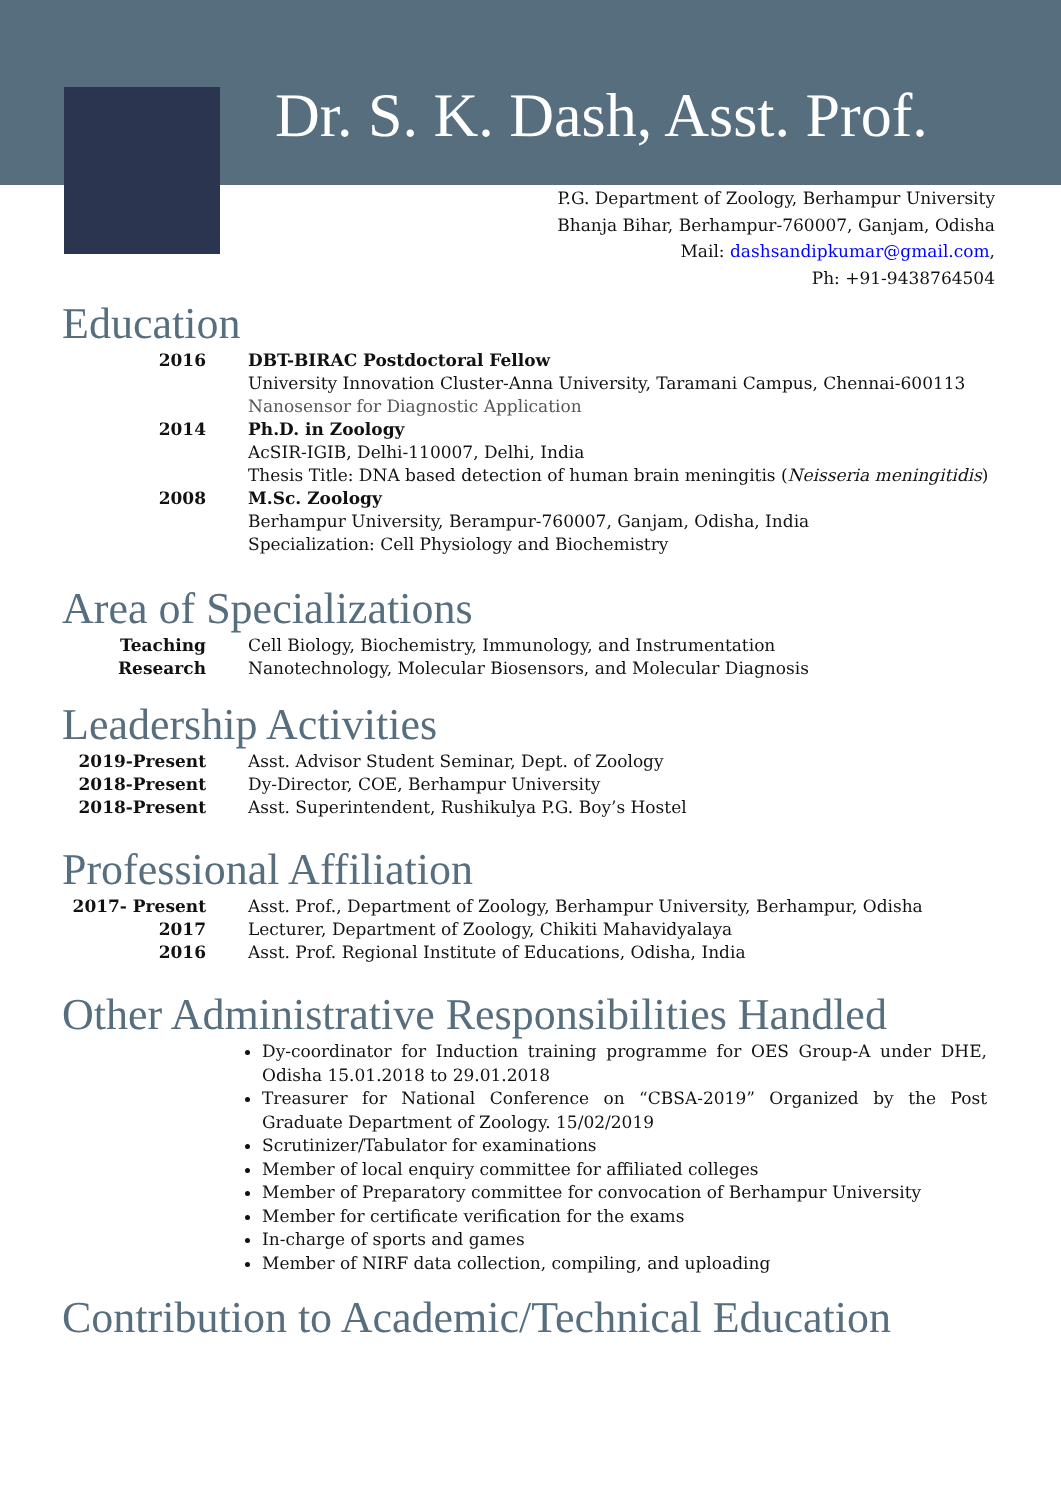Dr. S. K. Dash, Asst. Prof.
P.G. Department of Zoology, Berhampur University
Bhanja Bihar, Berhampur-760007, Ganjam, Odisha
Mail: dashsandipkumar@gmail.com,
Ph: +91-9438764504
Education
| 2016 | DBT-BIRAC Postdoctoral Fellow |
| | University Innovation Cluster-Anna University, Taramani Campus, Chennai-600113 |
| | Nanosensor for Diagnostic Application |
| 2014 | Ph.D. in Zoology |
| | AcSIR-IGIB, Delhi-110007, Delhi, India |
| | Thesis Title: DNA based detection of human brain meningitis ( Neisseria meningitidis ) |
| 2008 | M.Sc. Zoology |
| | Berhampur University, Berampur-760007, Ganjam, Odisha, India |
| | Specialization: Cell Physiology and Biochemistry |
Area of Specializations
| Teaching | Cell Biology, Biochemistry, Immunology, and Instrumentation |
| Research | Nanotechnology, Molecular Biosensors, and Molecular Diagnosis |
Leadership Activities
| 2019-Present | Asst. Advisor Student Seminar, Dept. of Zoology |
| 2018-Present | Dy-Director, COE, Berhampur University |
| 2018-Present | Asst. Superintendent, Rushikulya P.G. Boy’s Hostel |
Professional Affiliation
| 2017- Present | Asst. Prof., Department of Zoology, Berhampur University, Berhampur, Odisha |
| 2017 | Lecturer, Department of Zoology, Chikiti Mahavidyalaya |
| 2016 | Asst. Prof. Regional Institute of Educations, Odisha, India |
Other Administrative Responsibilities Handled
Dy-coordinator for Induction training programme for OES Group-A under DHE, Odisha 15.01.2018 to 29.01.2018
Treasurer for National Conference on “CBSA-2019” Organized by the Post Graduate Department of Zoology. 15/02/2019
Scrutinizer/Tabulator for examinations
Member of local enquiry committee for affiliated colleges
Member of Preparatory committee for convocation of Berhampur University
Member for certificate verification for the exams
In-charge of sports and games
Member of NIRF data collection, compiling, and uploading
Contribution to Academic/Technical Education